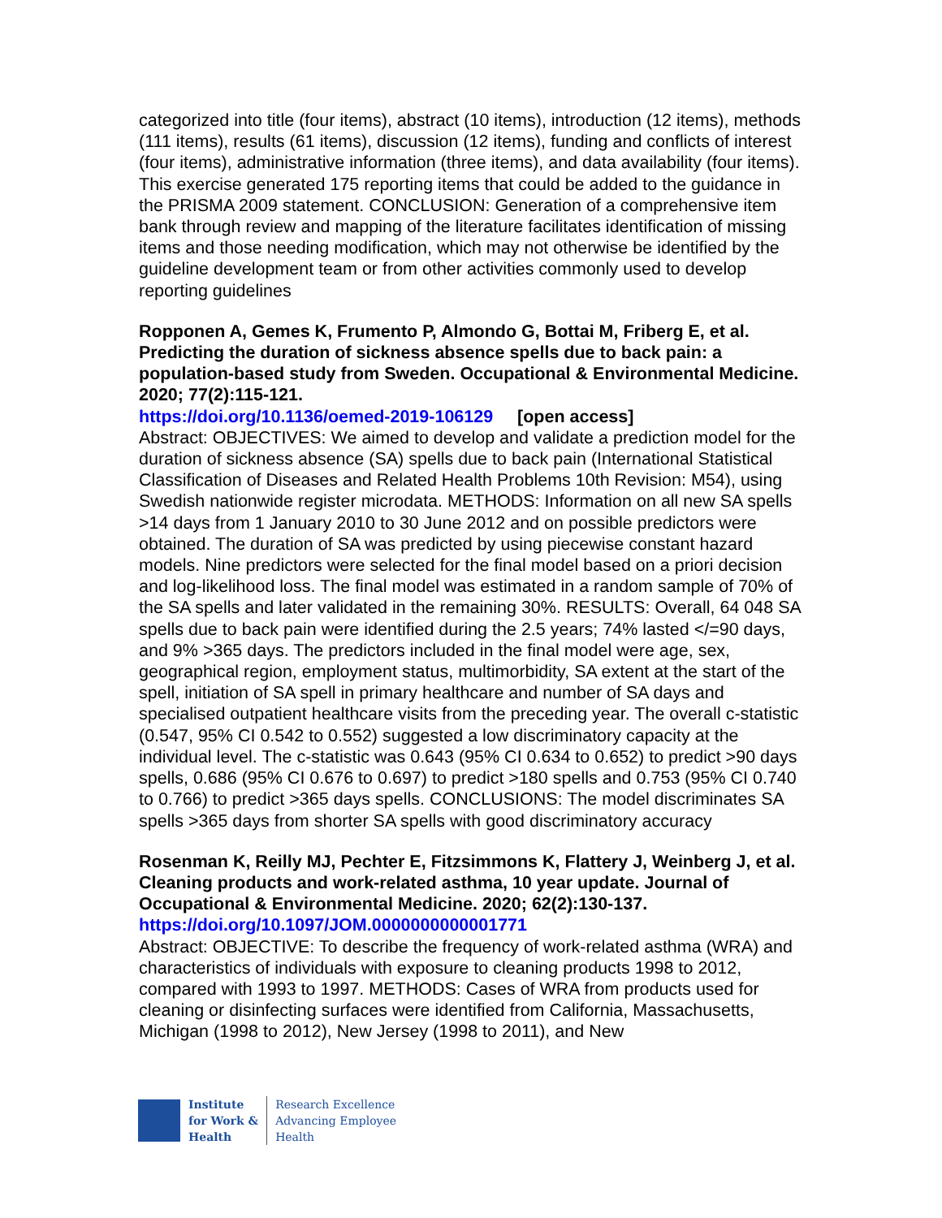categorized into title (four items), abstract (10 items), introduction (12 items), methods (111 items), results (61 items), discussion (12 items), funding and conflicts of interest (four items), administrative information (three items), and data availability (four items). This exercise generated 175 reporting items that could be added to the guidance in the PRISMA 2009 statement. CONCLUSION: Generation of a comprehensive item bank through review and mapping of the literature facilitates identification of missing items and those needing modification, which may not otherwise be identified by the guideline development team or from other activities commonly used to develop reporting guidelines
Ropponen A, Gemes K, Frumento P, Almondo G, Bottai M, Friberg E, et al. Predicting the duration of sickness absence spells due to back pain: a population-based study from Sweden. Occupational & Environmental Medicine. 2020; 77(2):115-121.
https://doi.org/10.1136/oemed-2019-106129 [open access]
Abstract: OBJECTIVES: We aimed to develop and validate a prediction model for the duration of sickness absence (SA) spells due to back pain (International Statistical Classification of Diseases and Related Health Problems 10th Revision: M54), using Swedish nationwide register microdata. METHODS: Information on all new SA spells >14 days from 1 January 2010 to 30 June 2012 and on possible predictors were obtained. The duration of SA was predicted by using piecewise constant hazard models. Nine predictors were selected for the final model based on a priori decision and log-likelihood loss. The final model was estimated in a random sample of 70% of the SA spells and later validated in the remaining 30%. RESULTS: Overall, 64 048 SA spells due to back pain were identified during the 2.5 years; 74% lasted </=90 days, and 9% >365 days. The predictors included in the final model were age, sex, geographical region, employment status, multimorbidity, SA extent at the start of the spell, initiation of SA spell in primary healthcare and number of SA days and specialised outpatient healthcare visits from the preceding year. The overall c-statistic (0.547, 95% CI 0.542 to 0.552) suggested a low discriminatory capacity at the individual level. The c-statistic was 0.643 (95% CI 0.634 to 0.652) to predict >90 days spells, 0.686 (95% CI 0.676 to 0.697) to predict >180 spells and 0.753 (95% CI 0.740 to 0.766) to predict >365 days spells. CONCLUSIONS: The model discriminates SA spells >365 days from shorter SA spells with good discriminatory accuracy
Rosenman K, Reilly MJ, Pechter E, Fitzsimmons K, Flattery J, Weinberg J, et al. Cleaning products and work-related asthma, 10 year update. Journal of Occupational & Environmental Medicine. 2020; 62(2):130-137.
https://doi.org/10.1097/JOM.0000000000001771
Abstract: OBJECTIVE: To describe the frequency of work-related asthma (WRA) and characteristics of individuals with exposure to cleaning products 1998 to 2012, compared with 1993 to 1997. METHODS: Cases of WRA from products used for cleaning or disinfecting surfaces were identified from California, Massachusetts, Michigan (1998 to 2012), New Jersey (1998 to 2011), and New
Institute
for Work &
Health
Research Excellence
Advancing Employee
Health